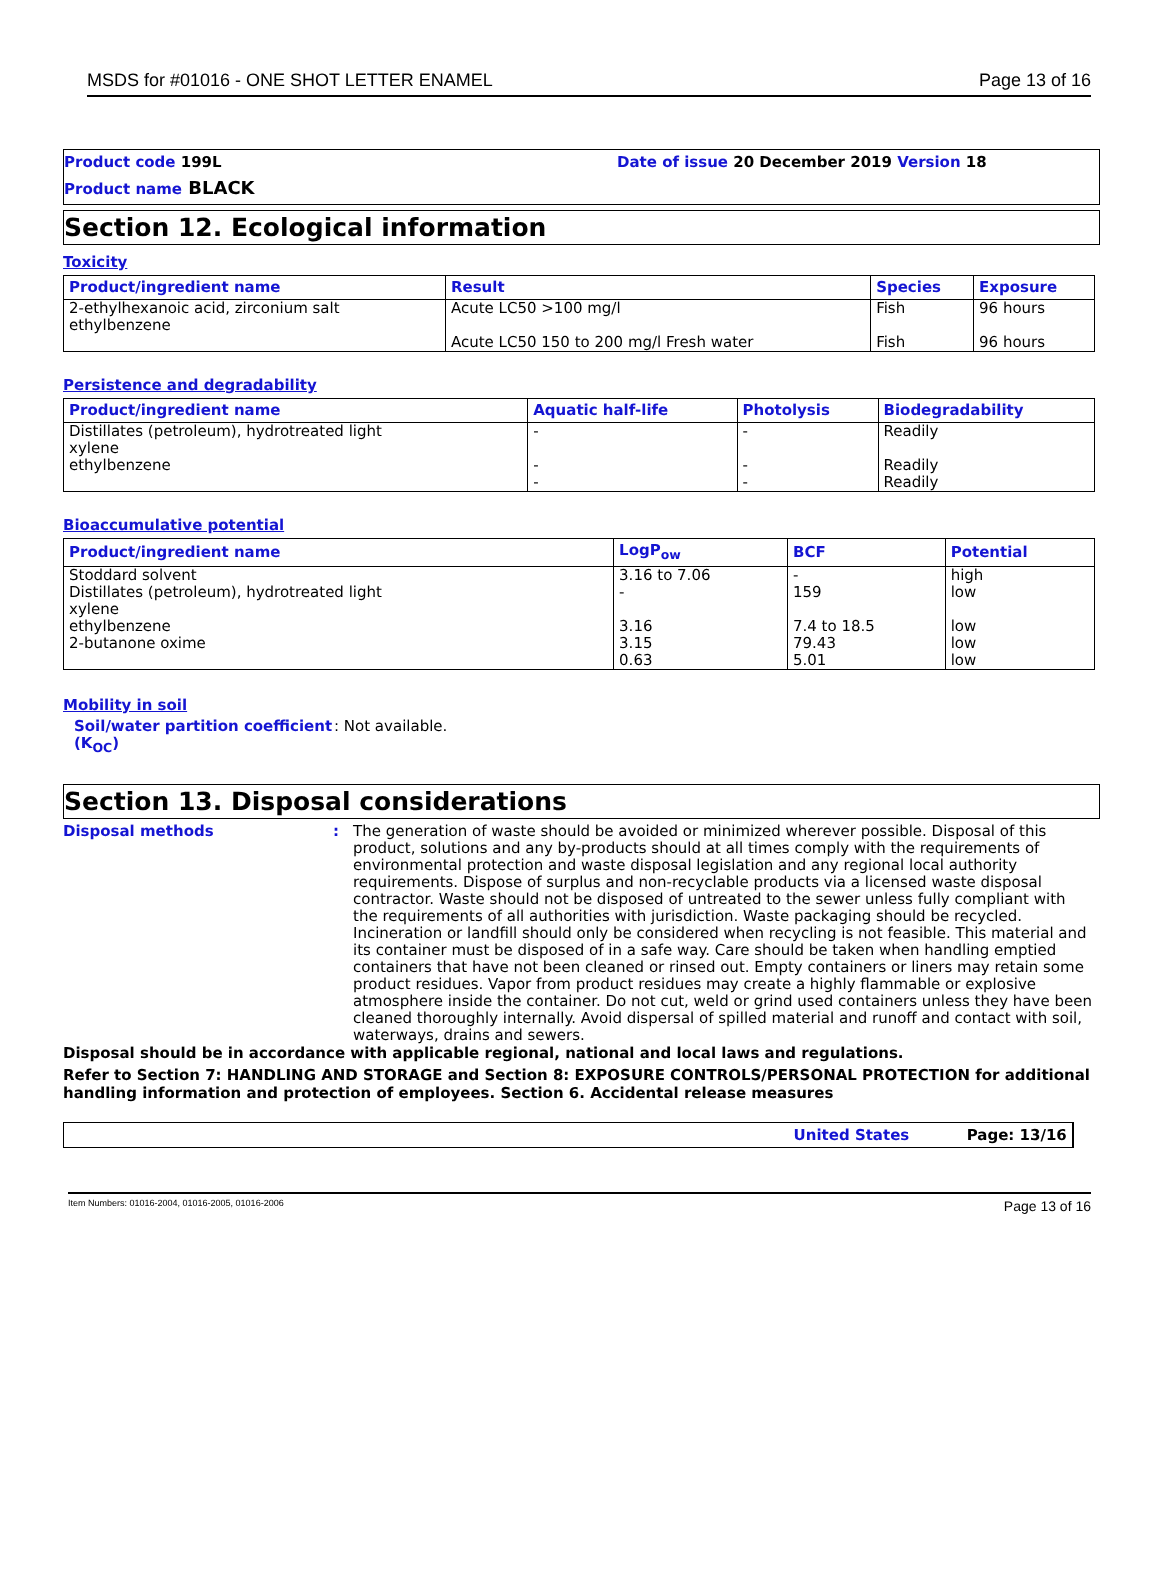MSDS for #01016 - ONE SHOT LETTER ENAMEL Page 13 of 16
Product code 199L Date of issue 20 December 2019 Version 18
Product name BLACK
Section 12. Ecological information
Toxicity
| Product/ingredient name | Result | Species | Exposure |
| --- | --- | --- | --- |
| 2-ethylhexanoic acid, zirconium salt ethylbenzene | Acute LC50 >100 mg/l Acute LC50 150 to 200 mg/l Fresh water | Fish Fish | 96 hours 96 hours |
Persistence and degradability
| Product/ingredient name | Aquatic half-life | Photolysis | Biodegradability |
| --- | --- | --- | --- |
| Distillates (petroleum), hydrotreated light xylene ethylbenzene | - - - | - - - | Readily Readily Readily |
Bioaccumulative potential
| Product/ingredient name | LogP<sub>ow</sub> | BCF | Potential |
| --- | --- | --- | --- |
| Stoddard solvent Distillates (petroleum), hydrotreated light xylene ethylbenzene 2-butanone oxime | 3.16 to 7.06 - 3.16 3.15 0.63 | - 159 7.4 to 18.5 79.43 5.01 | high low low low low |
Mobility in soil
Soil/water partition coefficient (K<sub>OC</sub>): Not available.
Section 13. Disposal considerations
Disposal methods: The generation of waste should be avoided or minimized wherever possible. Disposal of this product, solutions and any by-products should at all times comply with the requirements of environmental protection and waste disposal legislation and any regional local authority requirements. Dispose of surplus and non-recyclable products via a licensed waste disposal contractor. Waste should not be disposed of untreated to the sewer unless fully compliant with the requirements of all authorities with jurisdiction. Waste packaging should be recycled. Incineration or landfill should only be considered when recycling is not feasible. This material and its container must be disposed of in a safe way. Care should be taken when handling emptied containers that have not been cleaned or rinsed out. Empty containers or liners may retain some product residues. Vapor from product residues may create a highly flammable or explosive atmosphere inside the container. Do not cut, weld or grind used containers unless they have been cleaned thoroughly internally. Avoid dispersal of spilled material and runoff and contact with soil, waterways, drains and sewers.
Disposal should be in accordance with applicable regional, national and local laws and regulations.
Refer to Section 7: HANDLING AND STORAGE and Section 8: EXPOSURE CONTROLS/PERSONAL PROTECTION for additional handling information and protection of employees. Section 6. Accidental release measures
United States Page: 13/16
Item Numbers: 01016-2004, 01016-2005, 01016-2006 Page 13 of 16